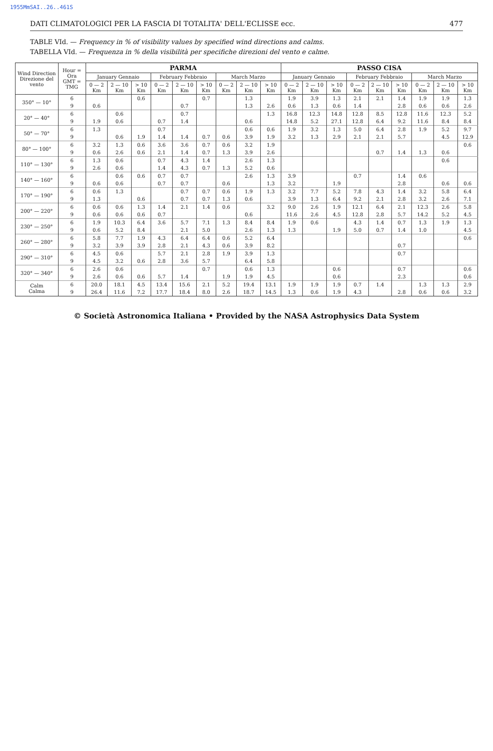1955MmSAI..26..461S
DATI CLIMATOLOGICI PER LA FASCIA DI TOTALITA' DELL'ECLISSE ecc. 477
TABLE VId. — Frequency in % of visibility values by specified wind directions and calms.
TABELLA VId. — Frequenza in % della visibilità per specifiche direzioni del vento e calme.
| Wind Direction Direzione del vento | Hour = Ora GMT = TMG | PARMA | | | | | | | | | PASSO CISA | | | | | | | | |
| --- | --- | --- | --- | --- | --- | --- | --- | --- | --- | --- | --- | --- | --- | --- | --- | --- | --- | --- | --- |
| | | January Gennaio | | | February Febbraio | | | March Marzo | | | January Gennaio | | | February Febbraio | | | March Marzo | | |
| | | 0 — 2 Km | 2 — 10 Km | > 10 Km | 0 — 2 Km | 2 — 10 Km | > 10 Km | 0 — 2 Km | 2 — 10 Km | > 10 Km | 0 — 2 Km | 2 — 10 Km | > 10 Km | 0 — 2 Km | 2 — 10 Km | > 10 Km | 0 — 2 Km | 2 — 10 Km | > 10 Km |
| 350° — 10° | 6 | | | 0.6 | | | 0.7 | | 1.3 | | 1.9 | 3.9 | 1.3 | 2.1 | 2.1 | 1.4 | 1.9 | 1.9 | 1.3 |
| | 9 | 0.6 | | | | 0.7 | | | 1.3 | 2.6 | 0.6 | 1.3 | 0.6 | 1.4 | | 2.8 | 0.6 | 0.6 | 2.6 |
| 20° — 40° | 6 | | 0.6 | | | 0.7 | | | | 1.3 | 16.8 | 12.3 | 14.8 | 12.8 | 8.5 | 12.8 | 11.6 | 12.3 | 5.2 |
| | 9 | 1.9 | 0.6 | | 0.7 | 1.4 | | | 0.6 | | 14.8 | 5.2 | 27.1 | 12.8 | 6.4 | 9.2 | 11.6 | 8.4 | 8.4 |
| 50° — 70° | 6 | 1.3 | | | 0.7 | | | | 0.6 | 0.6 | 1.9 | 3.2 | 1.3 | 5.0 | 6.4 | 2.8 | 1.9 | 5.2 | 9.7 |
| | 9 | | 0.6 | 1.9 | 1.4 | 1.4 | 0.7 | 0.6 | 3.9 | 1.9 | 3.2 | 1.3 | 2.9 | 2.1 | 2.1 | 5.7 | | 4.5 | 12.9 |
| 80° — 100° | 6 | 3.2 | 1.3 | 0.6 | 3.6 | 3.6 | 0.7 | 0.6 | 3.2 | 1.9 | | | | | | | | | 0.6 |
| | 9 | 0.6 | 2.6 | 0.6 | 2.1 | 1.4 | 0.7 | 1.3 | 3.9 | 2.6 | | | | | 0.7 | 1.4 | 1.3 | 0.6 | |
| 110° — 130° | 6 | 1.3 | 0.6 | | 0.7 | 4.3 | 1.4 | | 2.6 | 1.3 | | | | | | | | 0.6 | |
| | 9 | 2.6 | 0.6 | | 1.4 | 4.3 | 0.7 | 1.3 | 5.2 | 0.6 | | | | | | | | | |
| 140° — 160° | 6 | | 0.6 | 0.6 | 0.7 | 0.7 | | | 2.6 | 1.3 | 3.9 | | | 0.7 | | 1.4 | 0.6 | | |
| | 9 | 0.6 | 0.6 | | 0.7 | 0.7 | | 0.6 | | 1.3 | 3.2 | | 1.9 | | | 2.8 | | 0.6 | 0.6 |
| 170° — 190° | 6 | 0.6 | 1.3 | | | 0.7 | 0.7 | 0.6 | 1.9 | 1.3 | 3.2 | 7.7 | 5.2 | 7.8 | 4.3 | 1.4 | 3.2 | 5.8 | 6.4 |
| | 9 | 1.3 | | 0.6 | | 0.7 | 0.7 | 1.3 | 0.6 | | 3.9 | 1.3 | 6.4 | 9.2 | 2.1 | 2.8 | 3.2 | 2.6 | 7.1 |
| 200° — 220° | 6 | 0.6 | 0.6 | 1.3 | 1.4 | 2.1 | 1.4 | 0.6 | | 3.2 | 9.0 | 2.6 | 1.9 | 12.1 | 6.4 | 2.1 | 12.3 | 2.6 | 5.8 |
| | 9 | 0.6 | 0.6 | 0.6 | 0.7 | | | | 0.6 | | 11.6 | 2.6 | 4.5 | 12.8 | 2.8 | 5.7 | 14.2 | 5.2 | 4.5 |
| 230° — 250° | 6 | 1.9 | 10.3 | 6.4 | 3.6 | 5.7 | 7.1 | 1.3 | 8.4 | 8.4 | 1.9 | 0.6 | | 4.3 | 1.4 | 0.7 | 1.3 | 1.9 | 1.3 |
| | 9 | 0.6 | 5.2 | 8.4 | | 2.1 | 5.0 | | 2.6 | 1.3 | 1.3 | | 1.9 | 5.0 | 0.7 | 1.4 | 1.0 | | 4.5 |
| 260° — 280° | 6 | 5.8 | 7.7 | 1.9 | 4.3 | 6.4 | 6.4 | 0.6 | 5.2 | 6.4 | | | | | | | | | 0.6 |
| | 9 | 3.2 | 3.9 | 3.9 | 2.8 | 2.1 | 4.3 | 0.6 | 3.9 | 8.2 | | | | | | 0.7 | | | |
| 290° — 310° | 6 | 4.5 | 0.6 | | 5.7 | 2.1 | 2.8 | 1.9 | 3.9 | 1.3 | | | | | | 0.7 | | | |
| | 9 | 4.5 | 3.2 | 0.6 | 2.8 | 3.6 | 5.7 | | 6.4 | 5.8 | | | | | | | | | |
| 320° — 340° | 6 | 2.6 | 0.6 | | | | 0.7 | | 0.6 | 1.3 | | | 0.6 | | | 0.7 | | | 0.6 |
| | 9 | 2.6 | 0.6 | 0.6 | 5.7 | 1.4 | | 1.9 | 1.9 | 4.5 | | | 0.6 | | | 2.3 | | | 0.6 |
| Calm Calma | 6 | 20.0 | 18.1 | 4.5 | 13.4 | 15.6 | 2.1 | 5.2 | 19.4 | 13.1 | 1.9 | 1.9 | 1.9 | 0.7 | 1.4 | | 1.3 | 1.3 | 2.9 |
| | 9 | 26.4 | 11.6 | 7.2 | 17.7 | 18.4 | 8.0 | 2.6 | 18.7 | 14.5 | 1.3 | 0.6 | 1.9 | 4.3 | | 2.8 | 0.6 | 0.6 | 3.2 |
© Società Astronomica Italiana • Provided by the NASA Astrophysics Data System